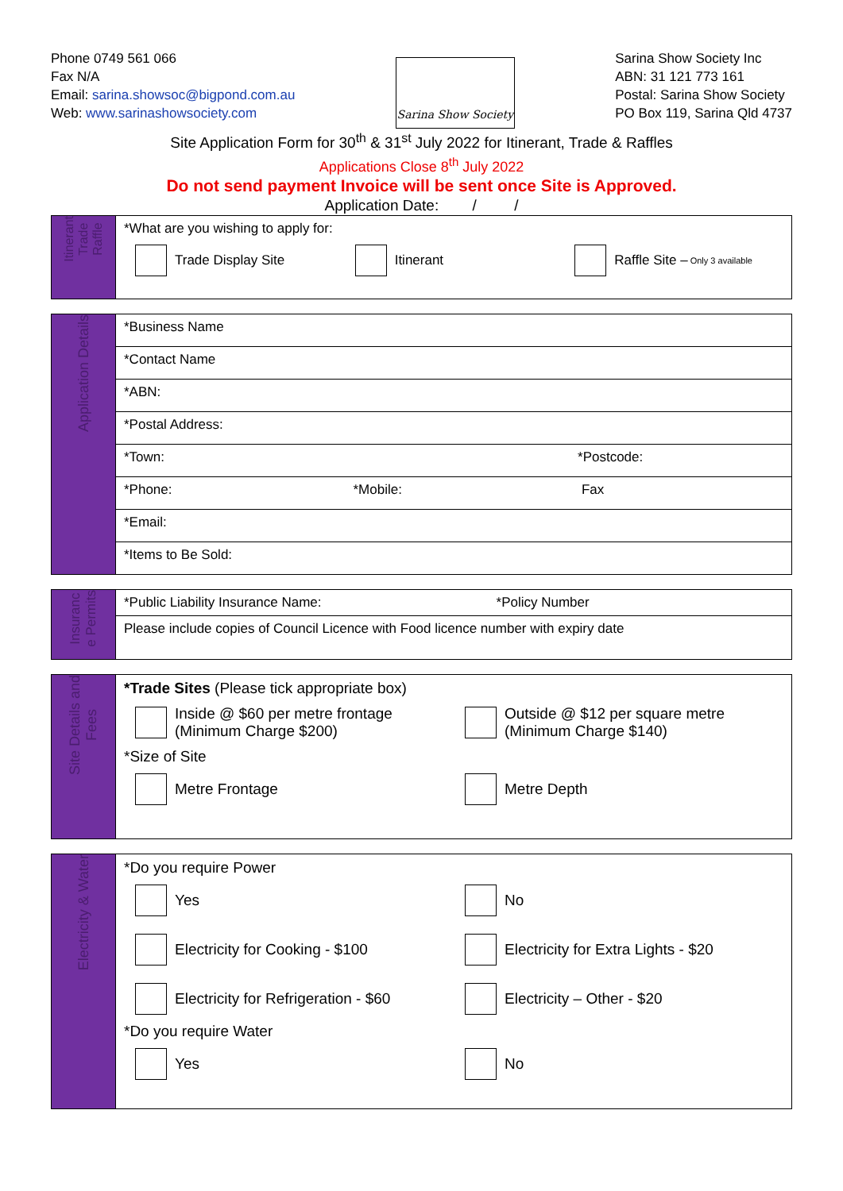Phone 0749 561 066
Fax N/A
Email: sarina.showsoc@bigpond.com.au
Web: www.sarinashowsociety.com
Sarina Show Society
Sarina Show Society Inc
ABN: 31 121 773 161
Postal: Sarina Show Society
PO Box 119, Sarina Qld 4737
Site Application Form for 30<sup>th</sup> & 31<sup>st</sup> July 2022 for Itinerant, Trade & Raffles
Applications Close 8<sup>th</sup> July 2022
Do not send payment Invoice will be sent once Site is Approved.
Application Date: / /
| Itinerant Trade Raffle | *What are you wishing to apply for: Trade Display Site Itinerant Raffle Site – Only 3 available |
| Application Details | *Business Name |
| | *Contact Name |
| | *ABN: |
| | *Postal Address: |
| | *Town: *Postcode: |
| | *Phone: *Mobile: Fax |
| | *Email: |
| | *Items to Be Sold: |
| Insuranc e Permits | *Public Liability Insurance Name: *Policy Number |
| | Please include copies of Council Licence with Food licence number with expiry date |
| Site Details and Fees | *Trade Sites (Please tick appropriate box) Inside @ $60 per metre frontage (Minimum Charge $200) Outside @ $12 per square metre (Minimum Charge $140) *Size of Site Metre Frontage Metre Depth |
| Electricity & Water | *Do you require Power Yes No Electricity for Cooking - $100 Electricity for Extra Lights - $20 Electricity for Refrigeration - $60 Electricity – Other - $20 *Do you require Water Yes No |